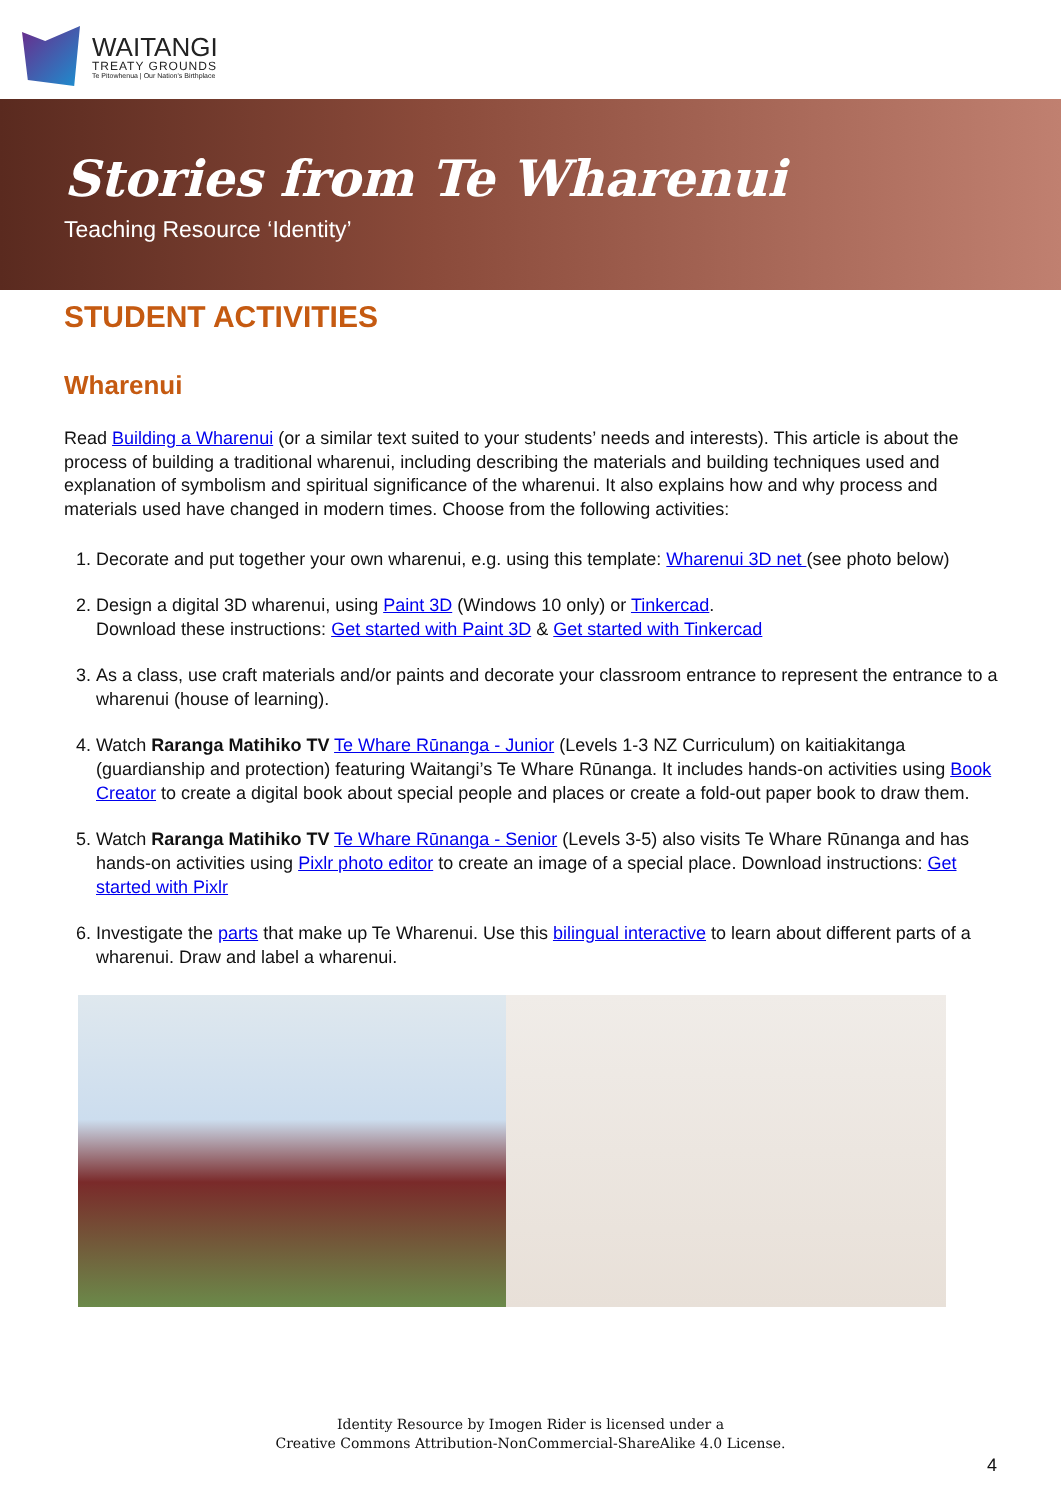WAITANGI
TREATY GROUNDS
Te Pitowhenua | Our Nation's Birthplace
Stories from Te Wharenui
Teaching Resource ‘Identity’
STUDENT ACTIVITIES
Wharenui
Read Building a Wharenui (or a similar text suited to your students’ needs and interests). This article is about the process of building a traditional wharenui, including describing the materials and building techniques used and explanation of symbolism and spiritual significance of the wharenui. It also explains how and why process and materials used have changed in modern times. Choose from the following activities:
1. Decorate and put together your own wharenui, e.g. using this template: Wharenui 3D net (see photo below)
2. Design a digital 3D wharenui, using Paint 3D (Windows 10 only) or Tinkercad.
Download these instructions: Get started with Paint 3D & Get started with Tinkercad
3. As a class, use craft materials and/or paints and decorate your classroom entrance to represent the entrance to a wharenui (house of learning).
4. Watch Raranga Matihiko TV Te Whare Rūnanga - Junior (Levels 1-3 NZ Curriculum) on kaitiakitanga (guardianship and protection) featuring Waitangi’s Te Whare Rūnanga. It includes hands-on activities using Book Creator to create a digital book about special people and places or create a fold-out paper book to draw them.
5. Watch Raranga Matihiko TV Te Whare Rūnanga - Senior (Levels 3-5) also visits Te Whare Rūnanga and has hands-on activities using Pixlr photo editor to create an image of a special place. Download instructions: Get started with Pixlr
6. Investigate the parts that make up Te Wharenui. Use this bilingual interactive to learn about different parts of a wharenui. Draw and label a wharenui.
Identity Resource by Imogen Rider is licensed under a
Creative Commons Attribution-NonCommercial-ShareAlike 4.0 License.
4